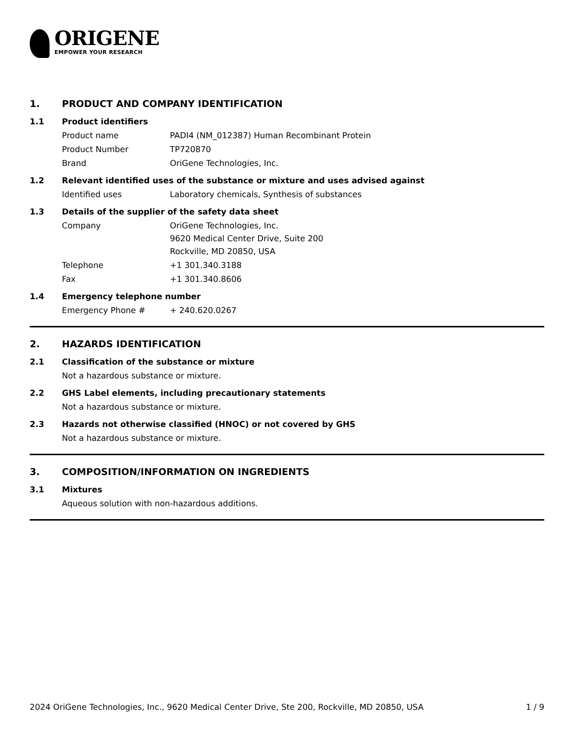ORIGENE
EMPOWER YOUR RESEARCH
1. PRODUCT AND COMPANY IDENTIFICATION
1.1 Product identifiers
Product name PADI4 (NM_012387) Human Recombinant Protein
Product Number TP720870
Brand OriGene Technologies, Inc.
1.2 Relevant identified uses of the substance or mixture and uses advised against
Identified uses Laboratory chemicals, Synthesis of substances
1.3 Details of the supplier of the safety data sheet
Company OriGene Technologies, Inc.
9620 Medical Center Drive, Suite 200
Rockville, MD 20850, USA
Telephone +1 301.340.3188
Fax +1 301.340.8606
1.4 Emergency telephone number
Emergency Phone # + 240.620.0267
2. HAZARDS IDENTIFICATION
2.1 Classification of the substance or mixture
Not a hazardous substance or mixture.
2.2 GHS Label elements, including precautionary statements
Not a hazardous substance or mixture.
2.3 Hazards not otherwise classified (HNOC) or not covered by GHS
Not a hazardous substance or mixture.
3. COMPOSITION/INFORMATION ON INGREDIENTS
3.1 Mixtures
Aqueous solution with non-hazardous additions.
2024 OriGene Technologies, Inc., 9620 Medical Center Drive, Ste 200, Rockville, MD 20850, USA
1 / 9